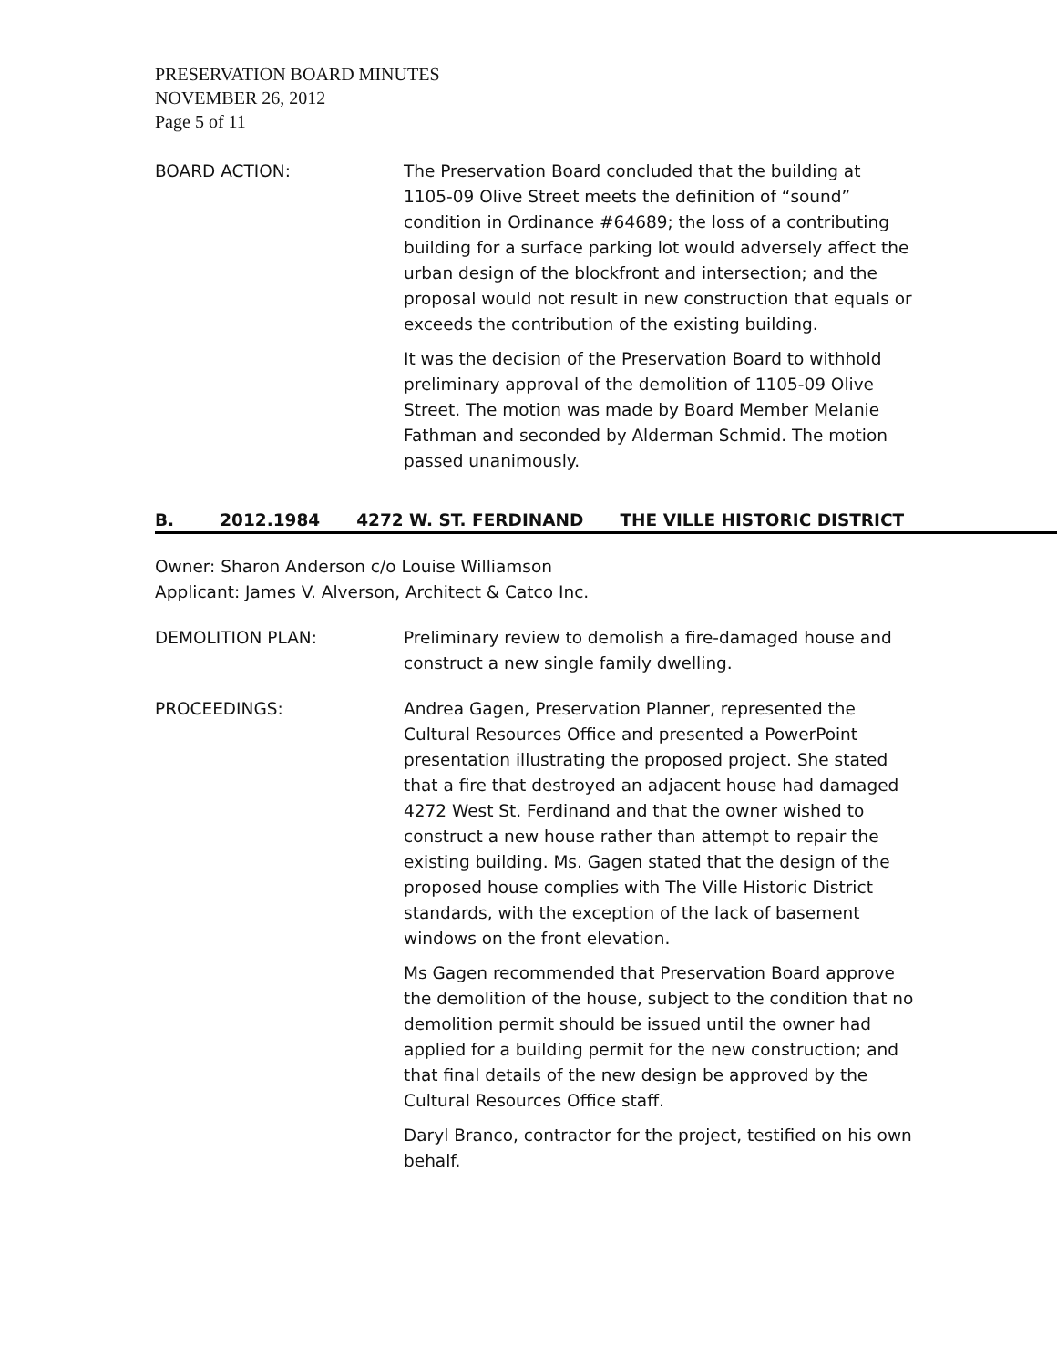PRESERVATION BOARD MINUTES
NOVEMBER 26, 2012
Page 5 of 11
BOARD ACTION: The Preservation Board concluded that the building at 1105-09 Olive Street meets the definition of “sound” condition in Ordinance #64689; the loss of a contributing building for a surface parking lot would adversely affect the urban design of the blockfront and intersection; and the proposal would not result in new construction that equals or exceeds the contribution of the existing building.
It was the decision of the Preservation Board to withhold preliminary approval of the demolition of 1105-09 Olive Street. The motion was made by Board Member Melanie Fathman and seconded by Alderman Schmid. The motion passed unanimously.
B. 2012.1984 4272 W. ST. FERDINAND THE VILLE HISTORIC DISTRICT
Owner: Sharon Anderson c/o Louise Williamson
Applicant: James V. Alverson, Architect & Catco Inc.
DEMOLITION PLAN: Preliminary review to demolish a fire-damaged house and construct a new single family dwelling.
PROCEEDINGS: Andrea Gagen, Preservation Planner, represented the Cultural Resources Office and presented a PowerPoint presentation illustrating the proposed project. She stated that a fire that destroyed an adjacent house had damaged 4272 West St. Ferdinand and that the owner wished to construct a new house rather than attempt to repair the existing building. Ms. Gagen stated that the design of the proposed house complies with The Ville Historic District standards, with the exception of the lack of basement windows on the front elevation.
Ms Gagen recommended that Preservation Board approve the demolition of the house, subject to the condition that no demolition permit should be issued until the owner had applied for a building permit for the new construction; and that final details of the new design be approved by the Cultural Resources Office staff.
Daryl Branco, contractor for the project, testified on his own behalf.